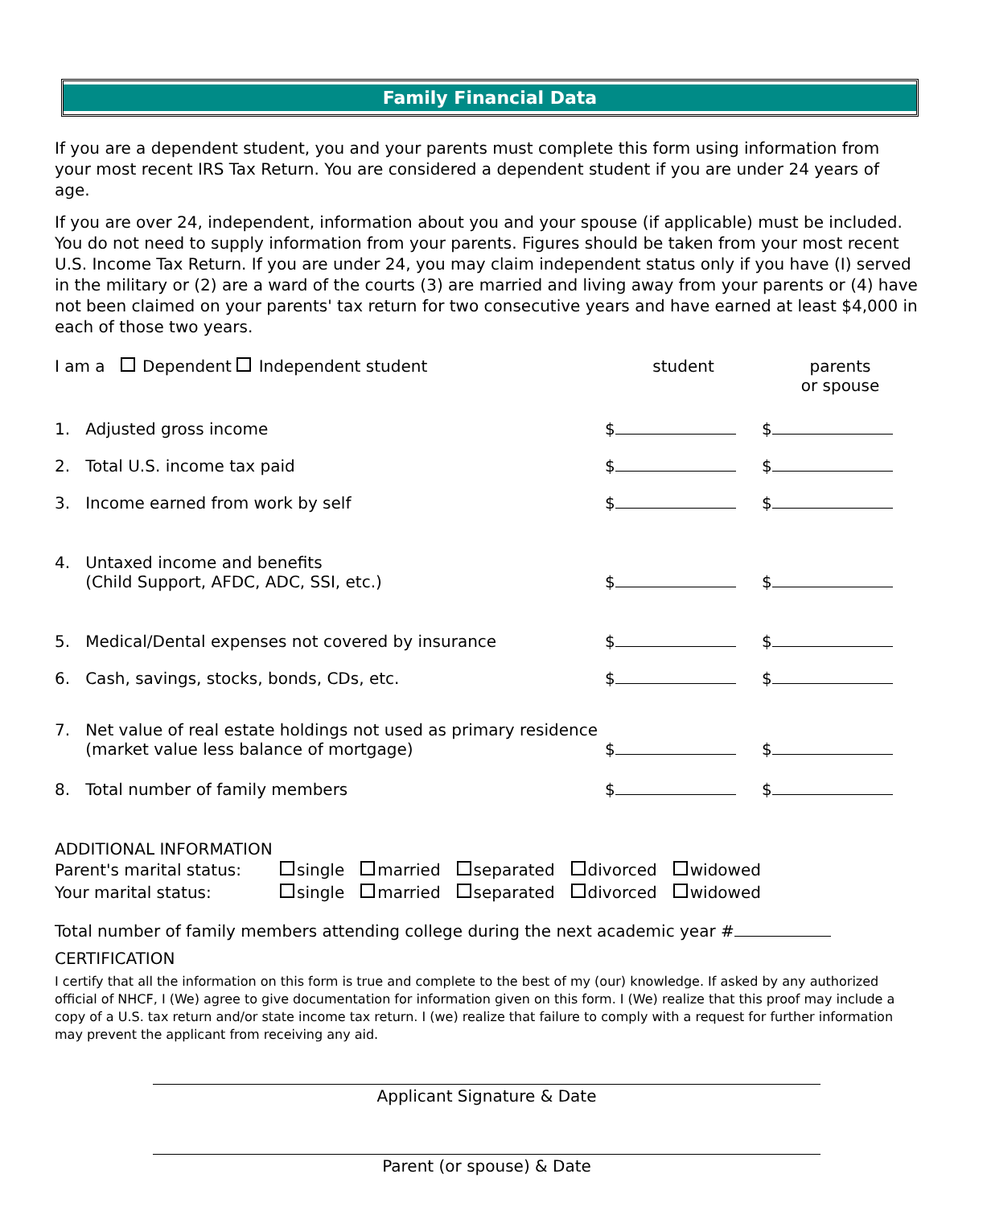Family Financial Data
If you are a dependent student, you and your parents must complete this form using information from your most recent IRS Tax Return. You are considered a dependent student if you are under 24 years of age.
If you are over 24, independent, information about you and your spouse (if applicable) must be included. You do not need to supply information from your parents. Figures should be taken from your most recent U.S. Income Tax Return. If you are under 24, you may claim independent status only if you have (I) served in the military or (2) are a ward of the courts (3) are married and living away from your parents or (4) have not been claimed on your parents' tax return for two consecutive years and have earned at least $4,000 in each of those two years.
I am a Dependent Independent student
student parents
or spouse
1. Adjusted gross income
$
$
2. Total U.S. income tax paid
$
$
3. Income earned from work by self
$
$
4. Untaxed income and benefits
(Child Support, AFDC, ADC, SSI, etc.)
$
$
5. Medical/Dental expenses not covered by insurance
$
$
6. Cash, savings, stocks, bonds, CDs, etc.
$
$
7. Net value of real estate holdings not used as primary residence
(market value less balance of mortgage)
$
$
8. Total number of family members
$
$
ADDITIONAL INFORMATION
| Parent's marital status: | single | married | separated | divorced | widowed |
| Your marital status: | single | married | separated | divorced | widowed |
Total number of family members attending college during the next academic year #
CERTIFICATION
I certify that all the information on this form is true and complete to the best of my (our) knowledge. If asked by any authorized official of NHCF, I (We) agree to give documentation for information given on this form. I (We) realize that this proof may include a copy of a U.S. tax return and/or state income tax return. I (we) realize that failure to comply with a request for further information may prevent the applicant from receiving any aid.
Applicant Signature & Date
Parent (or spouse) & Date